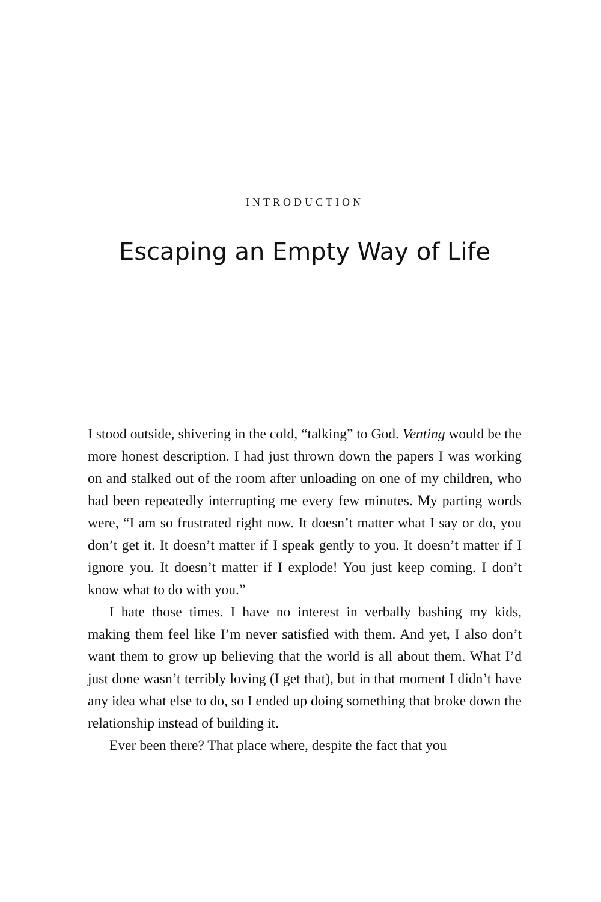INTRODUCTION
Escaping an Empty Way of Life
I stood outside, shivering in the cold, “talking” to God. Venting would be the more honest description. I had just thrown down the papers I was working on and stalked out of the room after unloading on one of my children, who had been repeatedly interrupting me every few minutes. My parting words were, “I am so frustrated right now. It doesn’t matter what I say or do, you don’t get it. It doesn’t matter if I speak gently to you. It doesn’t matter if I ignore you. It doesn’t matter if I explode! You just keep coming. I don’t know what to do with you.”
I hate those times. I have no interest in verbally bashing my kids, making them feel like I’m never satisfied with them. And yet, I also don’t want them to grow up believing that the world is all about them. What I’d just done wasn’t terribly loving (I get that), but in that moment I didn’t have any idea what else to do, so I ended up doing something that broke down the relationship instead of building it.
Ever been there? That place where, despite the fact that you